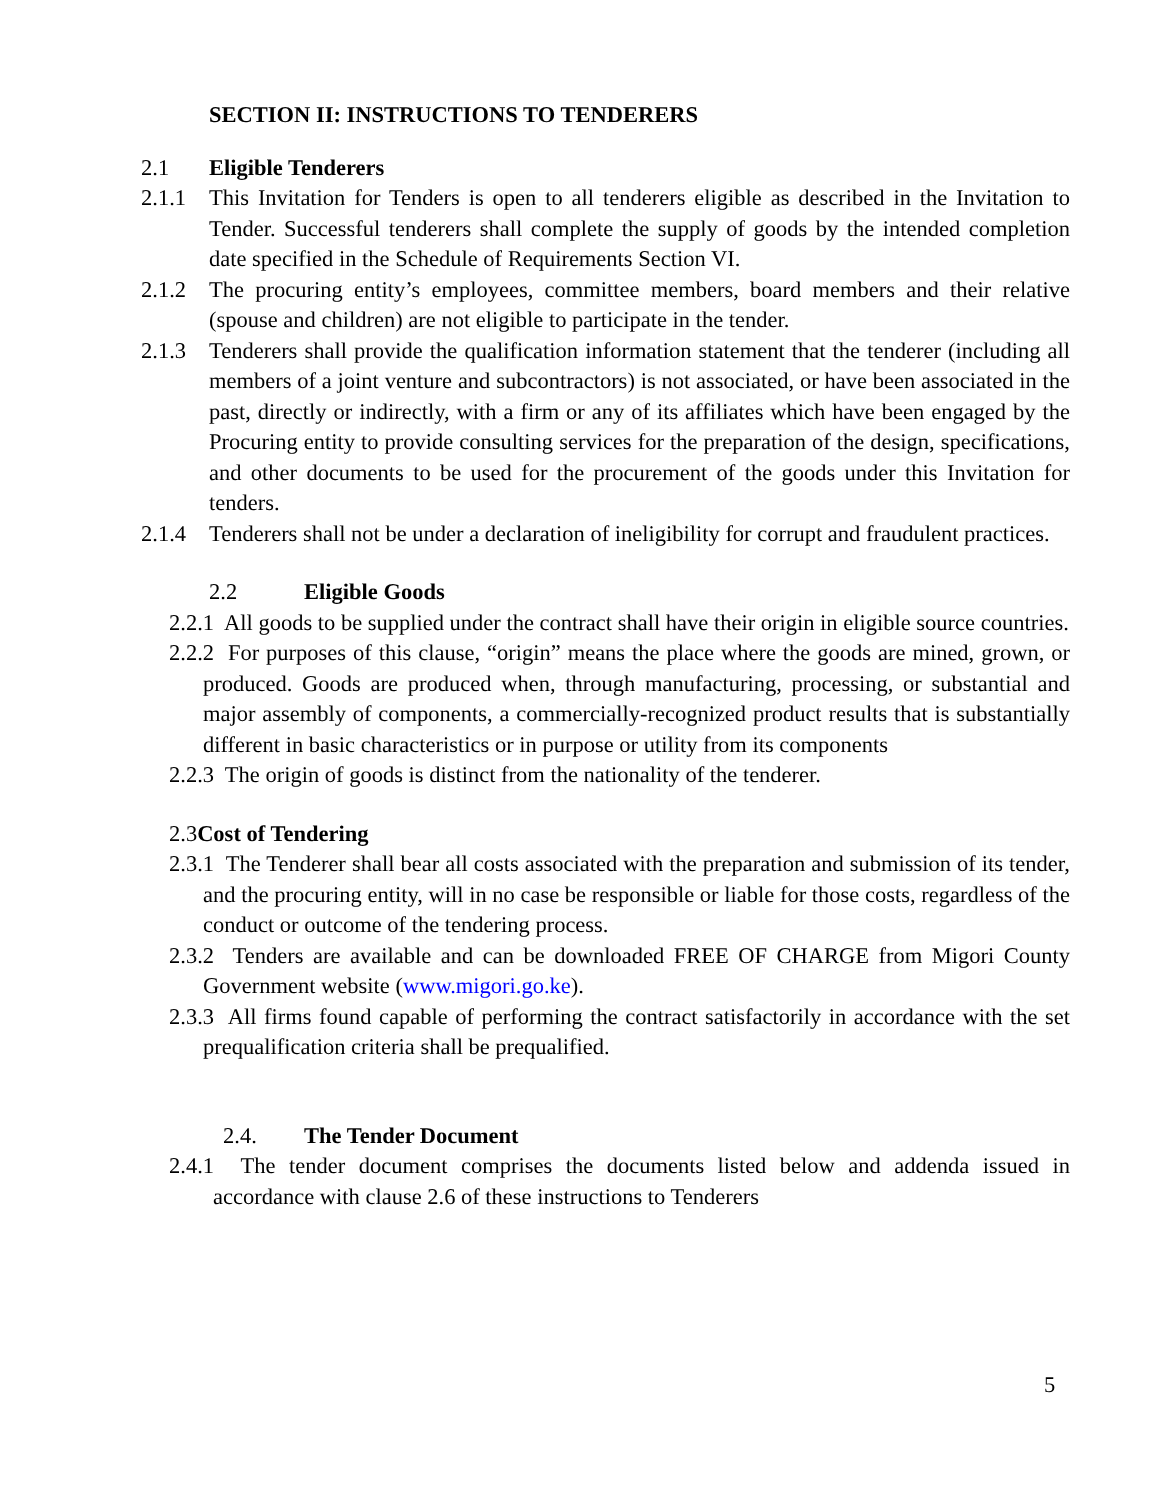SECTION II: INSTRUCTIONS TO TENDERERS
2.1 Eligible Tenderers
2.1.1 This Invitation for Tenders is open to all tenderers eligible as described in the Invitation to Tender. Successful tenderers shall complete the supply of goods by the intended completion date specified in the Schedule of Requirements Section VI.
2.1.2 The procuring entity’s employees, committee members, board members and their relative (spouse and children) are not eligible to participate in the tender.
2.1.3 Tenderers shall provide the qualification information statement that the tenderer (including all members of a joint venture and subcontractors) is not associated, or have been associated in the past, directly or indirectly, with a firm or any of its affiliates which have been engaged by the Procuring entity to provide consulting services for the preparation of the design, specifications, and other documents to be used for the procurement of the goods under this Invitation for tenders.
2.1.4 Tenderers shall not be under a declaration of ineligibility for corrupt and fraudulent practices.
2.2 Eligible Goods
2.2.1 All goods to be supplied under the contract shall have their origin in eligible source countries.
2.2.2 For purposes of this clause, “origin” means the place where the goods are mined, grown, or produced. Goods are produced when, through manufacturing, processing, or substantial and major assembly of components, a commercially-recognized product results that is substantially different in basic characteristics or in purpose or utility from its components
2.2.3 The origin of goods is distinct from the nationality of the tenderer.
2.3Cost of Tendering
2.3.1 The Tenderer shall bear all costs associated with the preparation and submission of its tender, and the procuring entity, will in no case be responsible or liable for those costs, regardless of the conduct or outcome of the tendering process.
2.3.2 Tenders are available and can be downloaded FREE OF CHARGE from Migori County Government website (www.migori.go.ke).
2.3.3 All firms found capable of performing the contract satisfactorily in accordance with the set prequalification criteria shall be prequalified.
2.4. The Tender Document
2.4.1 The tender document comprises the documents listed below and addenda issued in accordance with clause 2.6 of these instructions to Tenderers
5